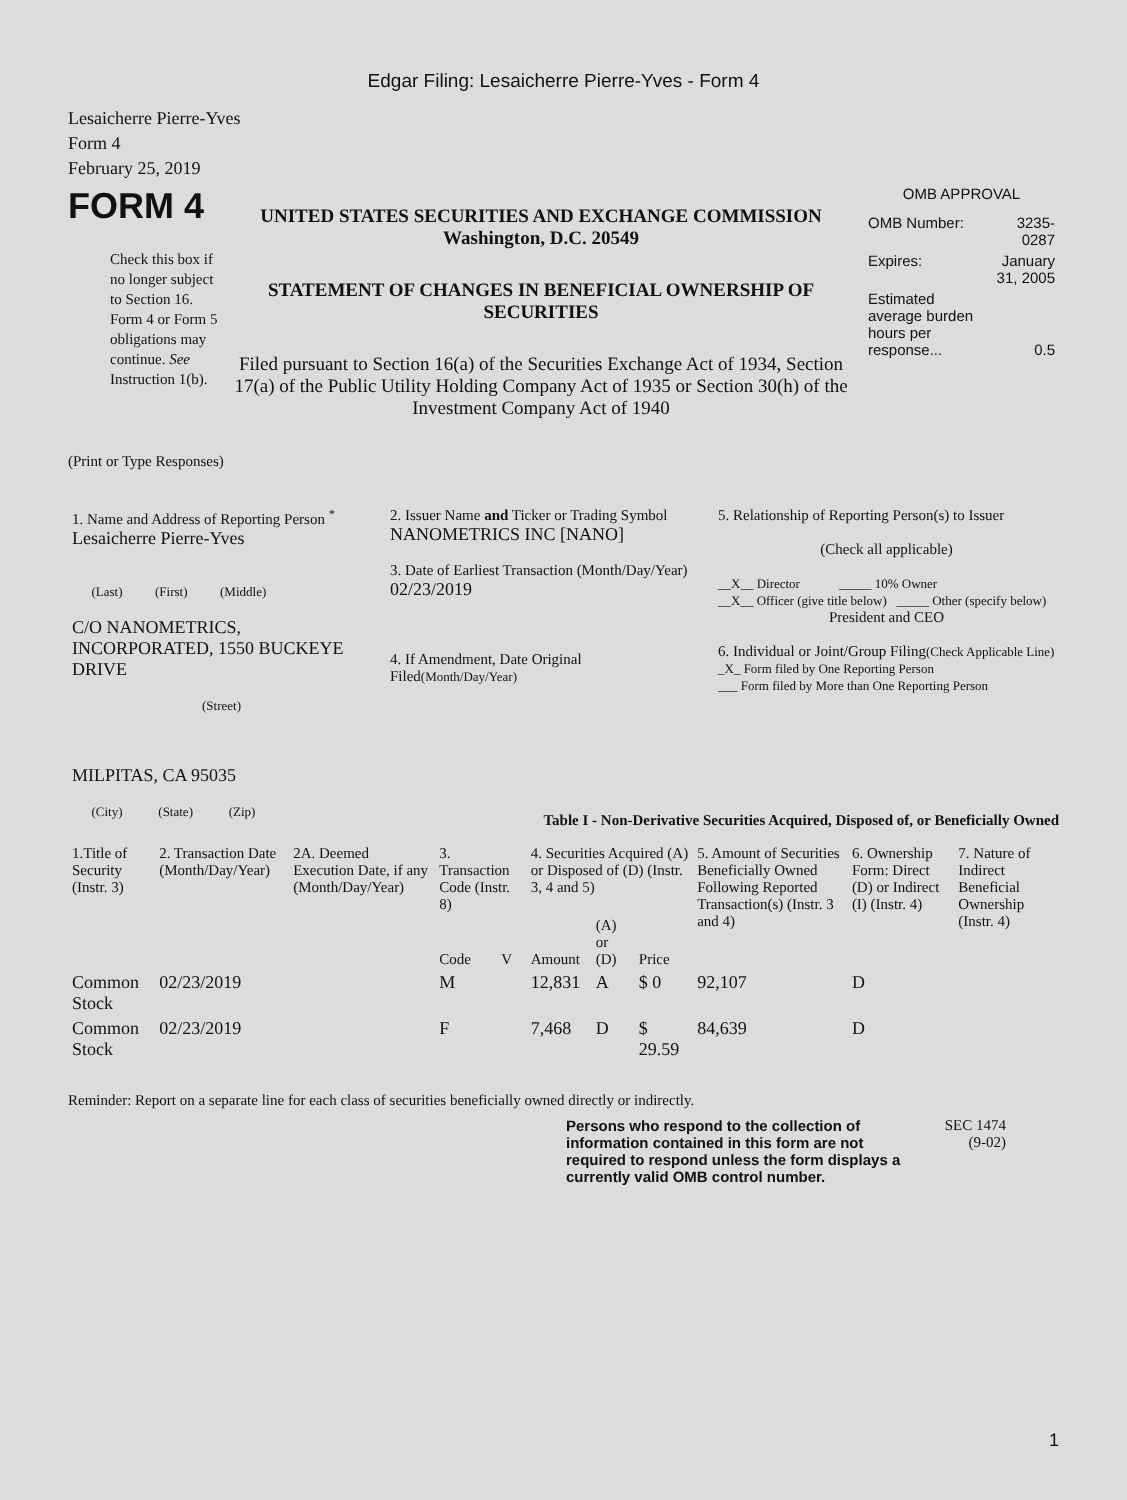Edgar Filing: Lesaicherre Pierre-Yves - Form 4
Lesaicherre Pierre-Yves
Form 4
February 25, 2019
FORM 4
Check this box if no longer subject to Section 16. Form 4 or Form 5 obligations may continue. See Instruction 1(b).
UNITED STATES SECURITIES AND EXCHANGE COMMISSION
Washington, D.C. 20549
STATEMENT OF CHANGES IN BENEFICIAL OWNERSHIP OF SECURITIES
Filed pursuant to Section 16(a) of the Securities Exchange Act of 1934, Section 17(a) of the Public Utility Holding Company Act of 1935 or Section 30(h) of the Investment Company Act of 1940
OMB APPROVAL
| OMB Number: | 3235-0287 |
| Expires: | January 31, 2005 |
| Estimated average burden hours per response... | 0.5 |
(Print or Type Responses)
| 1. Name and Address of Reporting Person <sup>*</sup> Lesaicherre Pierre-Yves (Last) (First) (Middle) C/O NANOMETRICS, INCORPORATED, 1550 BUCKEYE DRIVE (Street) MILPITAS, CA 95035 (City) (State) (Zip) | 2. Issuer Name and Ticker or Trading Symbol NANOMETRICS INC [NANO] 3. Date of Earliest Transaction (Month/Day/Year) 02/23/2019 4. If Amendment, Date Original Filed (Month/Day/Year) | 5. Relationship of Reporting Person(s) to Issuer (Check all applicable) __X__ Director _____ 10% Owner __X__ Officer (give title below) _____ Other (specify below) President and CEO 6. Individual or Joint/Group Filing (Check Applicable Line) _X_ Form filed by One Reporting Person ___ Form filed by More than One Reporting Person |
Table I - Non-Derivative Securities Acquired, Disposed of, or Beneficially Owned
| 1.Title of Security (Instr. 3) | 2. Transaction Date (Month/Day/Year) | 2A. Deemed Execution Date, if any (Month/Day/Year) | 3. Transaction Code (Instr. 8) | | 4. Securities Acquired (A) or Disposed of (D) (Instr. 3, 4 and 5) | | | 5. Amount of Securities Beneficially Owned Following Reported Transaction(s) (Instr. 3 and 4) | 6. Ownership Form: Direct (D) or Indirect (I) (Instr. 4) | 7. Nature of Indirect Beneficial Ownership (Instr. 4) |
| --- | --- | --- | --- | --- | --- | --- | --- | --- | --- | --- |
| | | | Code | V | Amount | (A) or (D) | Price | | | |
| Common Stock | 02/23/2019 | | M | | 12,831 | A | $ 0 | 92,107 | D | |
| Common Stock | 02/23/2019 | | F | | 7,468 | D | $ 29.59 | 84,639 | D | |
Reminder: Report on a separate line for each class of securities beneficially owned directly or indirectly.
Persons who respond to the collection of information contained in this form are not required to respond unless the form displays a currently valid OMB control number.
SEC 1474
(9-02)
1